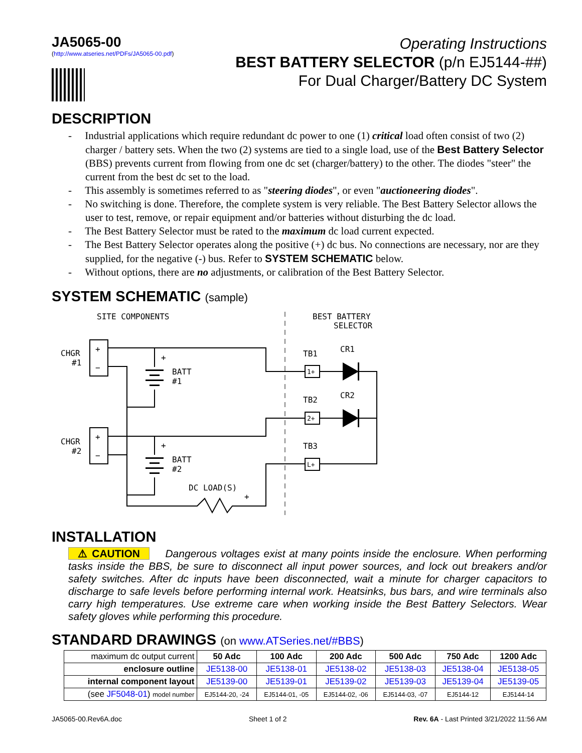JA5065-00
(http://www.atseries.net/PDFs/JA5065-00.pdf)
Operating Instructions
BEST BATTERY SELECTOR (p/n EJ5144-##)
For Dual Charger/Battery DC System
DESCRIPTION
- Industrial applications which require redundant dc power to one (1) critical load often consist of two (2) charger / battery sets. When the two (2) systems are tied to a single load, use of the Best Battery Selector (BBS) prevents current from flowing from one dc set (charger/battery) to the other. The diodes "steer" the current from the best dc set to the load.
- This assembly is sometimes referred to as "steering diodes", or even "auctioneering diodes".
- No switching is done. Therefore, the complete system is very reliable. The Best Battery Selector allows the user to test, remove, or repair equipment and/or batteries without disturbing the dc load.
- The Best Battery Selector must be rated to the maximum dc load current expected.
- The Best Battery Selector operates along the positive (+) dc bus. No connections are necessary, nor are they supplied, for the negative (-) bus. Refer to SYSTEM SCHEMATIC below.
- Without options, there are no adjustments, or calibration of the Best Battery Selector.
SYSTEM SCHEMATIC (sample)
SITE COMPONENTS
BEST BATTERY
SELECTOR
CHGR
#1
CHGR
#2
+
−
+
−
+
BATT
#1
+
BATT
#2
DC LOAD(S)
+
TB1
CR1
TB2
CR2
TB3
1+
2+
L+
INSTALLATION
⚠ CAUTION Dangerous voltages exist at many points inside the enclosure. When performing tasks inside the BBS, be sure to disconnect all input power sources, and lock out breakers and/or safety switches. After dc inputs have been disconnected, wait a minute for charger capacitors to discharge to safe levels before performing internal work. Heatsinks, bus bars, and wire terminals also carry high temperatures. Use extreme care when working inside the Best Battery Selectors. Wear safety gloves while performing this procedure.
STANDARD DRAWINGS (on www.ATSeries.net/#BBS)
| maximum dc output current | 50 Adc | 100 Adc | 200 Adc | 500 Adc | 750 Adc | 1200 Adc |
| --- | --- | --- | --- | --- | --- | --- |
| enclosure outline | JE5138-00 | JE5138-01 | JE5138-02 | JE5138-03 | JE5138-04 | JE5138-05 |
| internal component layout | JE5139-00 | JE5139-01 | JE5139-02 | JE5139-03 | JE5139-04 | JE5139-05 |
| (see JF5048-01 ) model number | EJ5144-20, -24 | EJ5144-01, -05 | EJ5144-02, -06 | EJ5144-03, -07 | EJ5144-12 | EJ5144-14 |
JA5065-00.Rev6A.doc Sheet 1 of 2 Rev. 6A - Last Printed 3/21/2022 11:56 AM